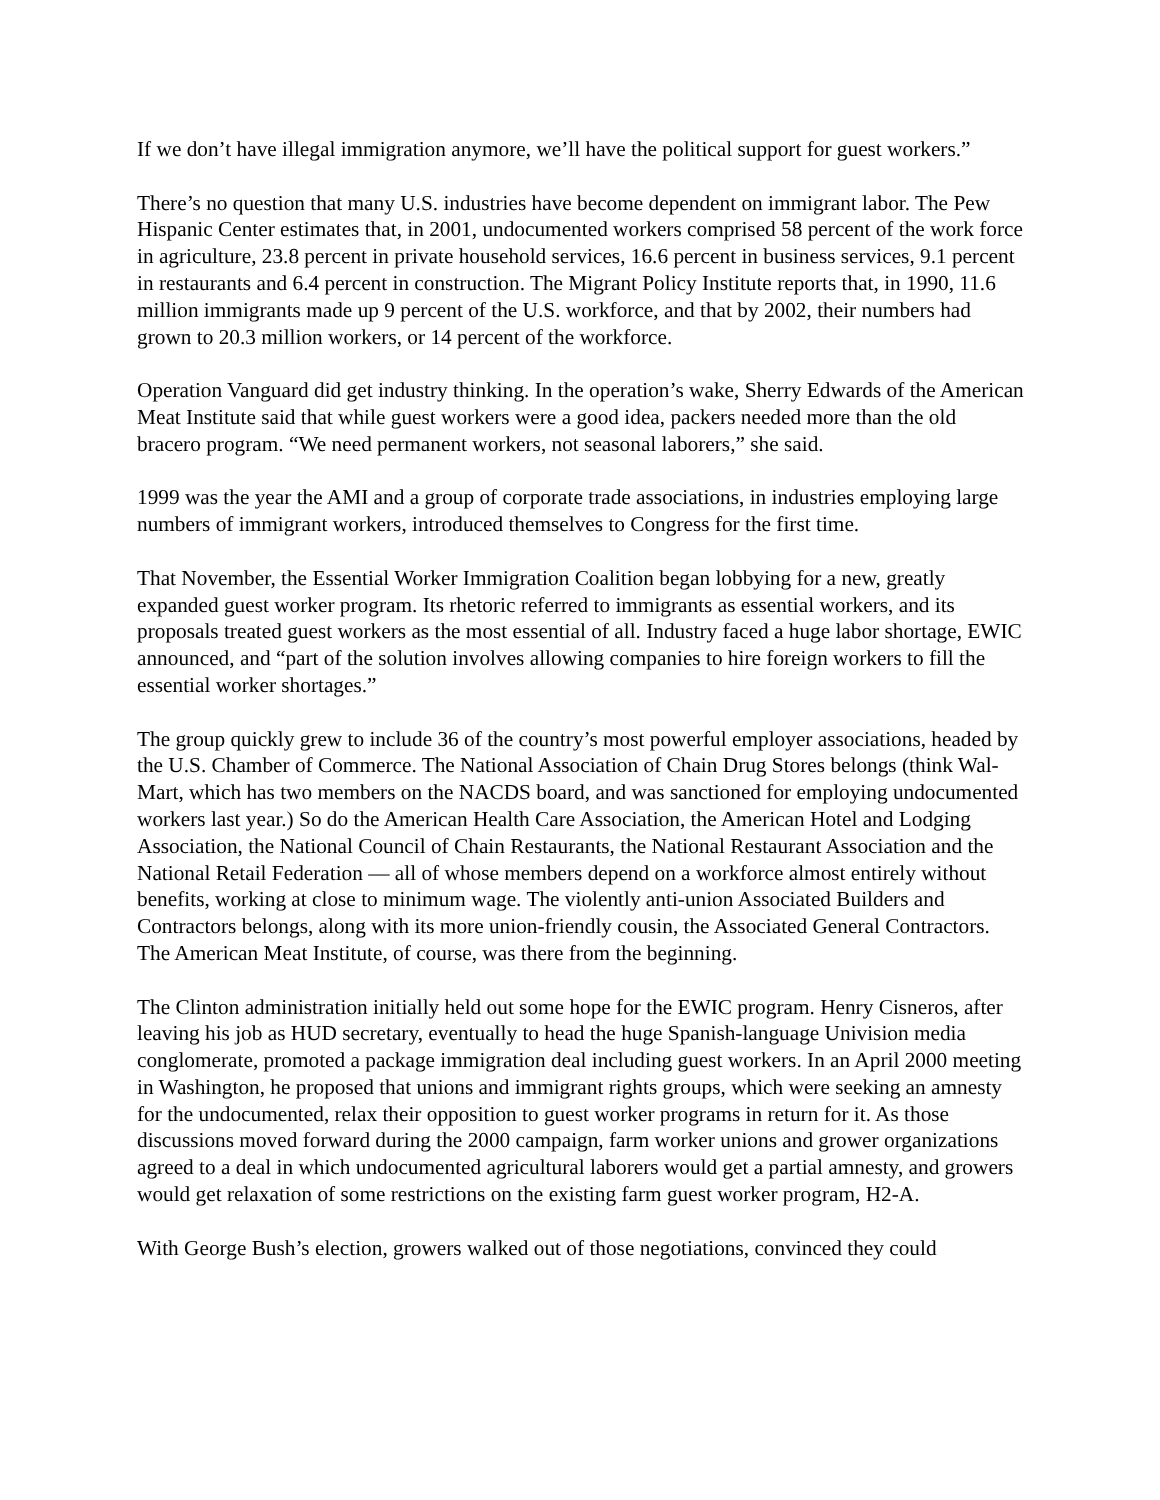If we don’t have illegal immigration anymore, we’ll have the political support for guest workers.”
There’s no question that many U.S. industries have become dependent on immigrant labor. The Pew Hispanic Center estimates that, in 2001, undocumented workers comprised 58 percent of the work force in agriculture, 23.8 percent in private household services, 16.6 percent in business services, 9.1 percent in restaurants and 6.4 percent in construction. The Migrant Policy Institute reports that, in 1990, 11.6 million immigrants made up 9 percent of the U.S. workforce, and that by 2002, their numbers had grown to 20.3 million workers, or 14 percent of the workforce.
Operation Vanguard did get industry thinking. In the operation’s wake, Sherry Edwards of the American Meat Institute said that while guest workers were a good idea, packers needed more than the old bracero program. “We need permanent workers, not seasonal laborers,” she said.
1999 was the year the AMI and a group of corporate trade associations, in industries employing large numbers of immigrant workers, introduced themselves to Congress for the first time.
That November, the Essential Worker Immigration Coalition began lobbying for a new, greatly expanded guest worker program. Its rhetoric referred to immigrants as essential workers, and its proposals treated guest workers as the most essential of all. Industry faced a huge labor shortage, EWIC announced, and “part of the solution involves allowing companies to hire foreign workers to fill the essential worker shortages.”
The group quickly grew to include 36 of the country’s most powerful employer associations, headed by the U.S. Chamber of Commerce. The National Association of Chain Drug Stores belongs (think Wal-Mart, which has two members on the NACDS board, and was sanctioned for employing undocumented workers last year.) So do the American Health Care Association, the American Hotel and Lodging Association, the National Council of Chain Restaurants, the National Restaurant Association and the National Retail Federation — all of whose members depend on a workforce almost entirely without benefits, working at close to minimum wage. The violently anti-union Associated Builders and Contractors belongs, along with its more union-friendly cousin, the Associated General Contractors. The American Meat Institute, of course, was there from the beginning.
The Clinton administration initially held out some hope for the EWIC program. Henry Cisneros, after leaving his job as HUD secretary, eventually to head the huge Spanish-language Univision media conglomerate, promoted a package immigration deal including guest workers. In an April 2000 meeting in Washington, he proposed that unions and immigrant rights groups, which were seeking an amnesty for the undocumented, relax their opposition to guest worker programs in return for it. As those discussions moved forward during the 2000 campaign, farm worker unions and grower organizations agreed to a deal in which undocumented agricultural laborers would get a partial amnesty, and growers would get relaxation of some restrictions on the existing farm guest worker program, H2-A.
With George Bush’s election, growers walked out of those negotiations, convinced they could